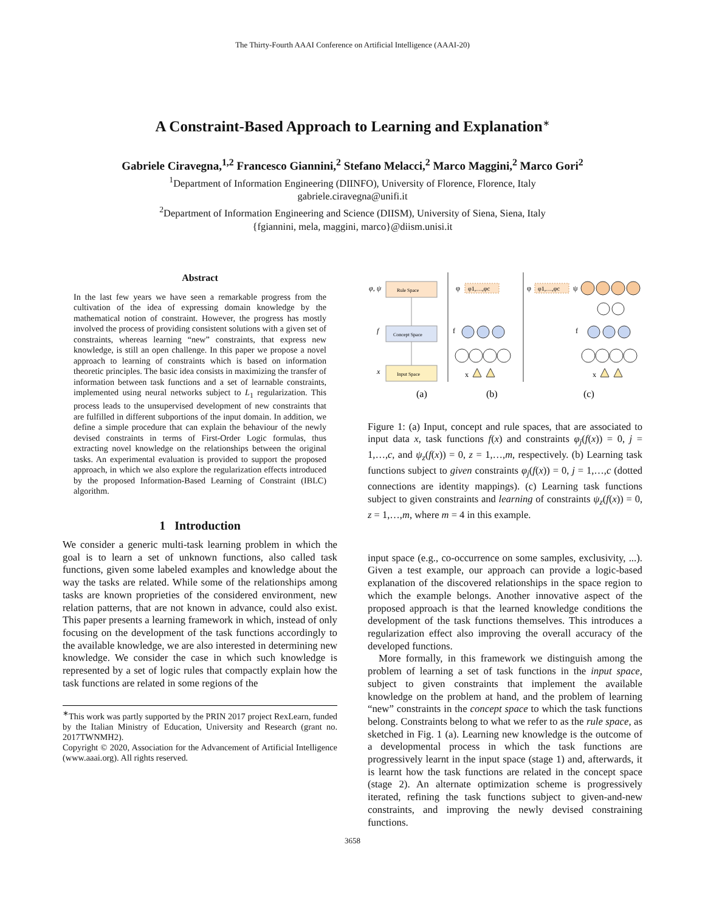The Thirty-Fourth AAAI Conference on Artificial Intelligence (AAAI-20)
A Constraint-Based Approach to Learning and Explanation<sup>∗</sup>
Gabriele Ciravegna,<sup>1,2</sup> Francesco Giannini,<sup>2</sup> Stefano Melacci,<sup>2</sup> Marco Maggini,<sup>2</sup> Marco Gori<sup>2</sup>
<sup>1</sup> Department of Information Engineering (DIINFO), University of Florence, Florence, Italy
gabriele.ciravegna@unifi.it
<sup>2</sup> Department of Information Engineering and Science (DIISM), University of Siena, Siena, Italy
{fgiannini, mela, maggini, marco}@diism.unisi.it
Abstract
In the last few years we have seen a remarkable progress from the cultivation of the idea of expressing domain knowledge by the mathematical notion of constraint. However, the progress has mostly involved the process of providing consistent solutions with a given set of constraints, whereas learning “new” constraints, that express new knowledge, is still an open challenge. In this paper we propose a novel approach to learning of constraints which is based on information theoretic principles. The basic idea consists in maximizing the transfer of information between task functions and a set of learnable constraints, implemented using neural networks subject to L<sub>1</sub> regularization. This process leads to the unsupervised development of new constraints that are fulfilled in different subportions of the input domain. In addition, we define a simple procedure that can explain the behaviour of the newly devised constraints in terms of First-Order Logic formulas, thus extracting novel knowledge on the relationships between the original tasks. An experimental evaluation is provided to support the proposed approach, in which we also explore the regularization effects introduced by the proposed Information-Based Learning of Constraint (IBLC) algorithm.
1 Introduction
We consider a generic multi-task learning problem in which the goal is to learn a set of unknown functions, also called task functions, given some labeled examples and knowledge about the way the tasks are related. While some of the relationships among tasks are known proprieties of the considered environment, new relation patterns, that are not known in advance, could also exist. This paper presents a learning framework in which, instead of only focusing on the development of the task functions accordingly to the available knowledge, we are also interested in determining new knowledge. We consider the case in which such knowledge is represented by a set of logic rules that compactly explain how the task functions are related in some regions of the
<sup>∗</sup>This work was partly supported by the PRIN 2017 project RexLearn, funded by the Italian Ministry of Education, University and Research (grant no. 2017TWNMH2).
Copyright © 2020, Association for the Advancement of Artificial Intelligence (www.aaai.org). All rights reserved.
φ, ψ
Rule Space
f
Concept Space
x
Input Space
φ
φ1,…,φc
f
x
φ
φ1,…,φc
ψ
f
x
(a)
(b)
(c)
Figure 1: (a) Input, concept and rule spaces, that are associated to input data x, task functions f(x) and constraints φ<sub>j</sub>(f(x)) = 0, j = 1,…,c, and ψ<sub>z</sub>(f(x)) = 0, z = 1,…,m, respectively. (b) Learning task functions subject to given constraints φ<sub>j</sub>(f(x)) = 0, j = 1,…,c (dotted connections are identity mappings). (c) Learning task functions subject to given constraints and learning of constraints ψ<sub>z</sub>(f(x)) = 0, z = 1,…,m, where m = 4 in this example.
input space (e.g., co-occurrence on some samples, exclusivity, ...). Given a test example, our approach can provide a logic-based explanation of the discovered relationships in the space region to which the example belongs. Another innovative aspect of the proposed approach is that the learned knowledge conditions the development of the task functions themselves. This introduces a regularization effect also improving the overall accuracy of the developed functions.
More formally, in this framework we distinguish among the problem of learning a set of task functions in the input space, subject to given constraints that implement the available knowledge on the problem at hand, and the problem of learning “new” constraints in the concept space to which the task functions belong. Constraints belong to what we refer to as the rule space, as sketched in Fig. 1 (a). Learning new knowledge is the outcome of a developmental process in which the task functions are progressively learnt in the input space (stage 1) and, afterwards, it is learnt how the task functions are related in the concept space (stage 2). An alternate optimization scheme is progressively iterated, refining the task functions subject to given-and-new constraints, and improving the newly devised constraining functions.
3658